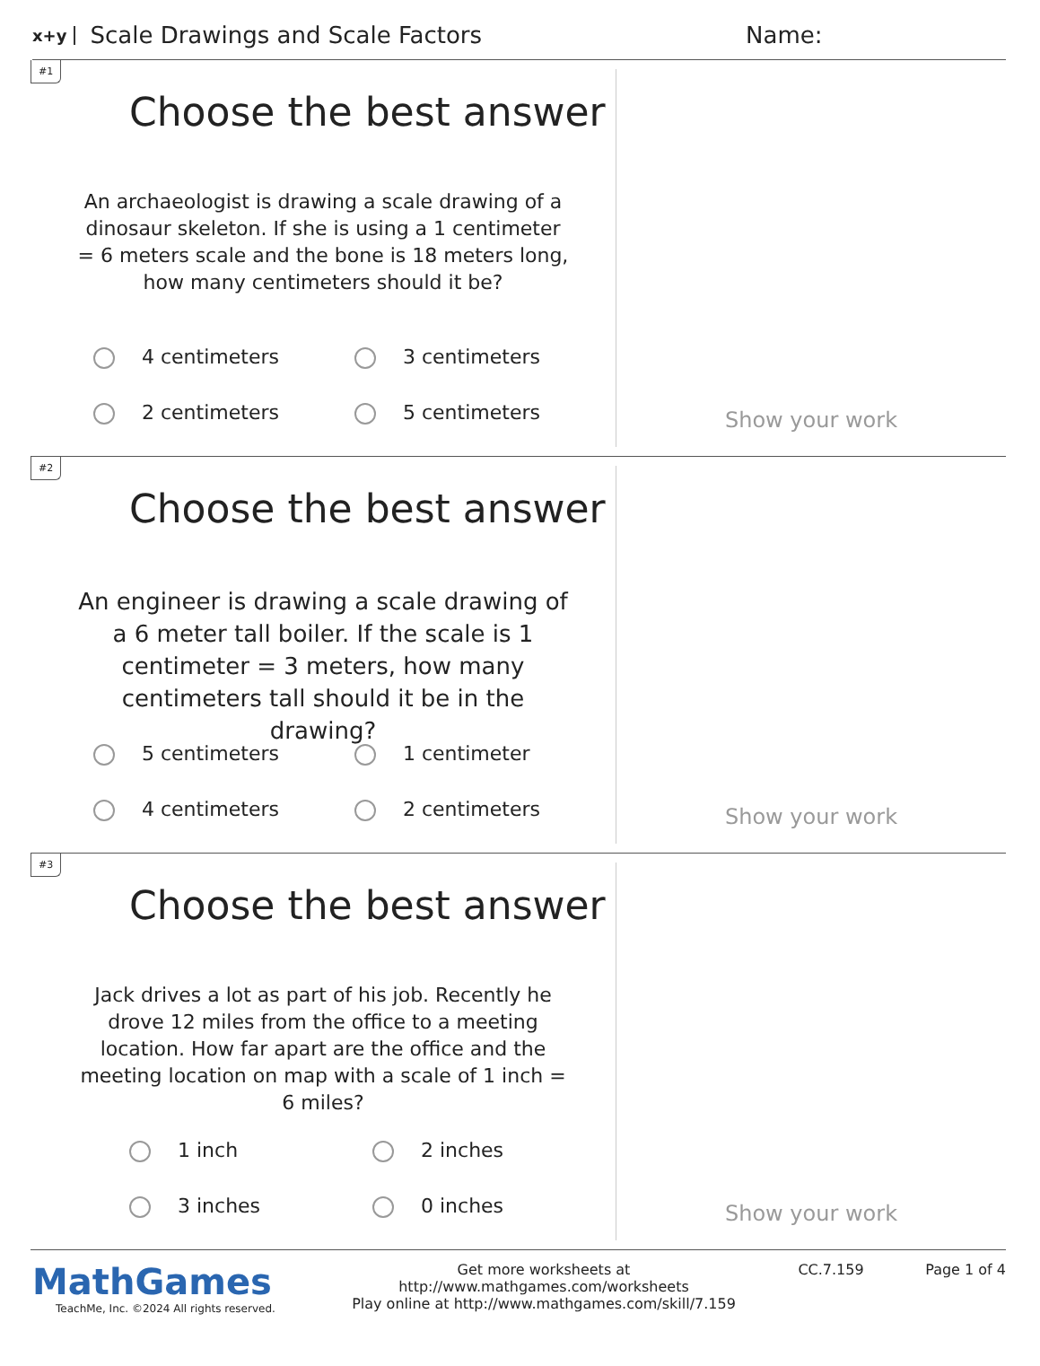x+y Scale Drawings and Scale Factors Name:
#1
Choose the best answer
An archaeologist is drawing a scale drawing of a dinosaur skeleton. If she is using a 1 centimeter = 6 meters scale and the bone is 18 meters long, how many centimeters should it be?
4 centimeters 3 centimeters 2 centimeters 5 centimeters
Show your work
#2
Choose the best answer
An engineer is drawing a scale drawing of a 6 meter tall boiler. If the scale is 1 centimeter = 3 meters, how many centimeters tall should it be in the drawing?
5 centimeters 1 centimeter 4 centimeters 2 centimeters
Show your work
#3
Choose the best answer
Jack drives a lot as part of his job. Recently he drove 12 miles from the office to a meeting location. How far apart are the office and the meeting location on map with a scale of 1 inch = 6 miles?
1 inch 2 inches 3 inches 0 inches
Show your work
MathGames
TeachMe, Inc. ©2024 All rights reserved.
Get more worksheets at http://www.mathgames.com/worksheets
Play online at http://www.mathgames.com/skill/7.159
CC.7.159 Page 1 of 4